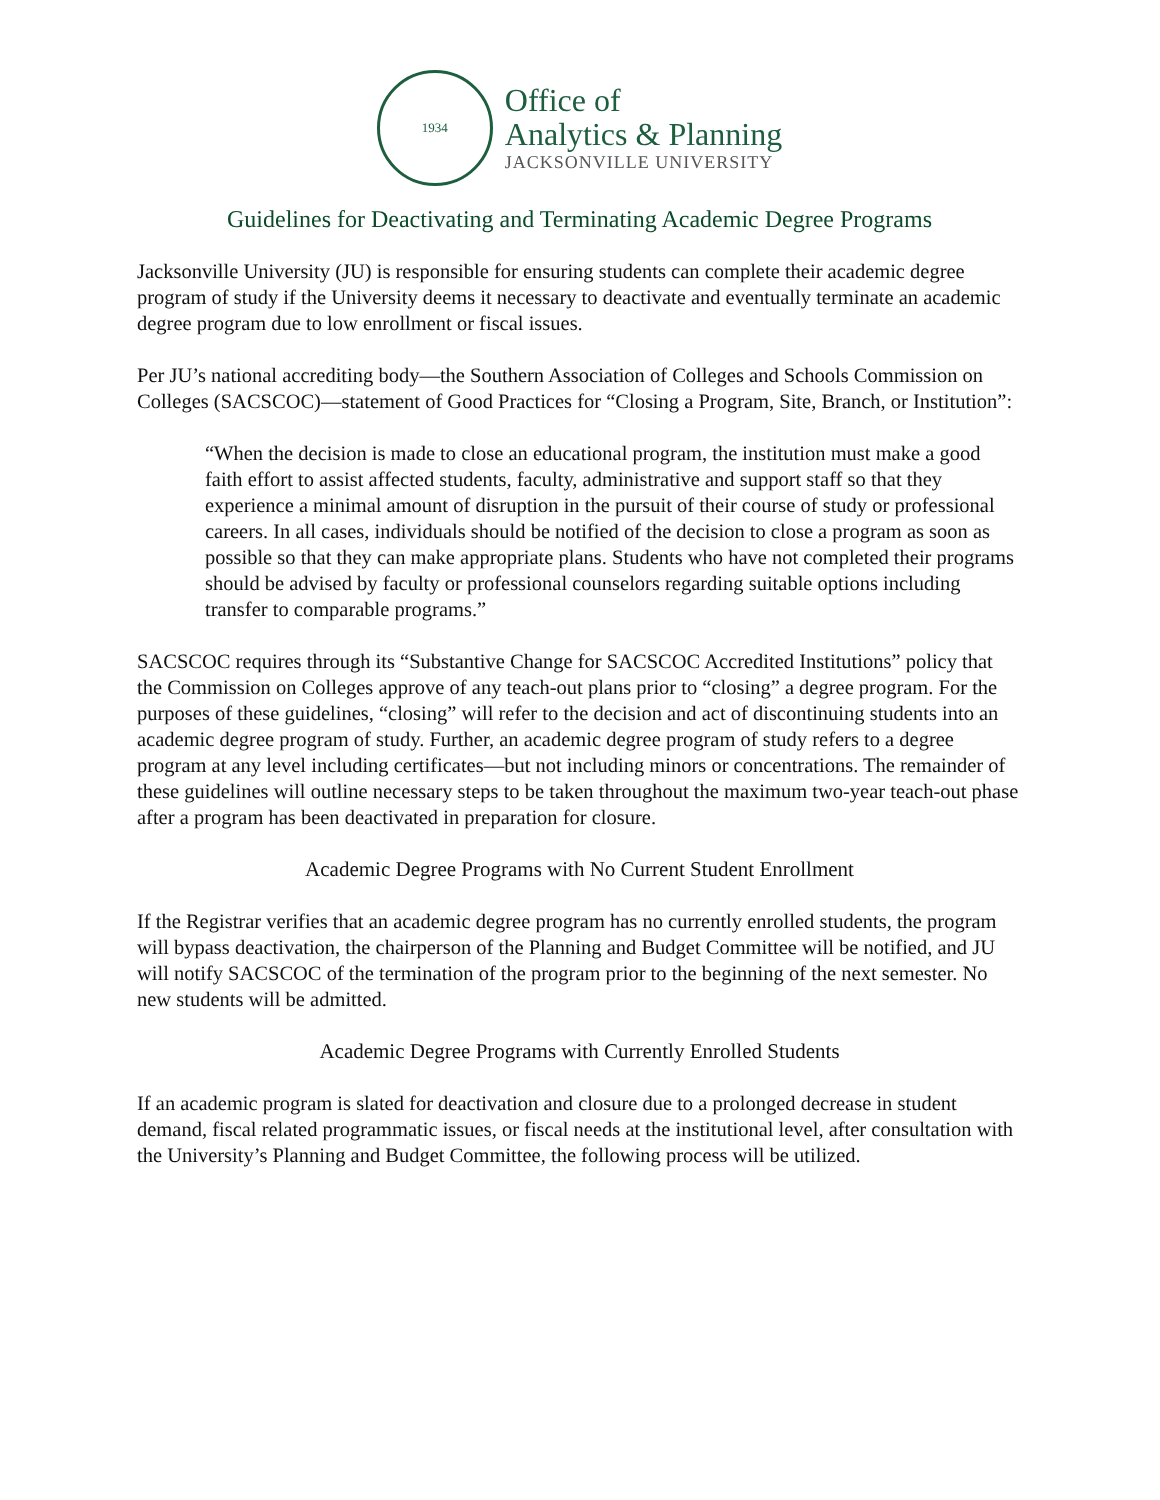1934
Office of
Analytics & Planning
JACKSONVILLE UNIVERSITY
Guidelines for Deactivating and Terminating Academic Degree Programs
Jacksonville University (JU) is responsible for ensuring students can complete their academic degree program of study if the University deems it necessary to deactivate and eventually terminate an academic degree program due to low enrollment or fiscal issues.
Per JU’s national accrediting body—the Southern Association of Colleges and Schools Commission on Colleges (SACSCOC)—statement of Good Practices for “Closing a Program, Site, Branch, or Institution”:
“When the decision is made to close an educational program, the institution must make a good faith effort to assist affected students, faculty, administrative and support staff so that they experience a minimal amount of disruption in the pursuit of their course of study or professional careers. In all cases, individuals should be notified of the decision to close a program as soon as possible so that they can make appropriate plans. Students who have not completed their programs should be advised by faculty or professional counselors regarding suitable options including transfer to comparable programs.”
SACSCOC requires through its “Substantive Change for SACSCOC Accredited Institutions” policy that the Commission on Colleges approve of any teach-out plans prior to “closing” a degree program. For the purposes of these guidelines, “closing” will refer to the decision and act of discontinuing students into an academic degree program of study. Further, an academic degree program of study refers to a degree program at any level including certificates—but not including minors or concentrations. The remainder of these guidelines will outline necessary steps to be taken throughout the maximum two-year teach-out phase after a program has been deactivated in preparation for closure.
Academic Degree Programs with No Current Student Enrollment
If the Registrar verifies that an academic degree program has no currently enrolled students, the program will bypass deactivation, the chairperson of the Planning and Budget Committee will be notified, and JU will notify SACSCOC of the termination of the program prior to the beginning of the next semester. No new students will be admitted.
Academic Degree Programs with Currently Enrolled Students
If an academic program is slated for deactivation and closure due to a prolonged decrease in student demand, fiscal related programmatic issues, or fiscal needs at the institutional level, after consultation with the University’s Planning and Budget Committee, the following process will be utilized.